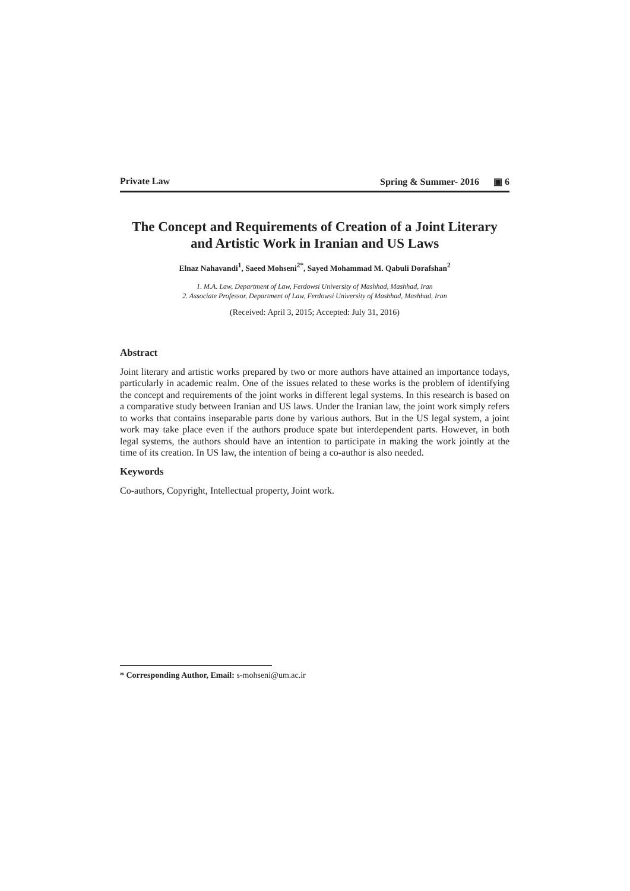Private Law Spring & Summer- 2016 ▣ 6
The Concept and Requirements of Creation of a Joint Literary and Artistic Work in Iranian and US Laws
Elnaz Nahavandi<sup>1</sup>, Saeed Mohseni<sup>2*</sup>, Sayed Mohammad M. Qabuli Dorafshan<sup>2</sup>
1. M.A. Law, Department of Law, Ferdowsi University of Mashhad, Mashhad, Iran
2. Associate Professor, Department of Law, Ferdowsi University of Mashhad, Mashhad, Iran
(Received: April 3, 2015; Accepted: July 31, 2016)
Abstract
Joint literary and artistic works prepared by two or more authors have attained an importance todays, particularly in academic realm. One of the issues related to these works is the problem of identifying the concept and requirements of the joint works in different legal systems. In this research is based on a comparative study between Iranian and US laws. Under the Iranian law, the joint work simply refers to works that contains inseparable parts done by various authors. But in the US legal system, a joint work may take place even if the authors produce spate but interdependent parts. However, in both legal systems, the authors should have an intention to participate in making the work jointly at the time of its creation. In US law, the intention of being a co-author is also needed.
Keywords
Co-authors, Copyright, Intellectual property, Joint work.
* Corresponding Author, Email: s-mohseni@um.ac.ir